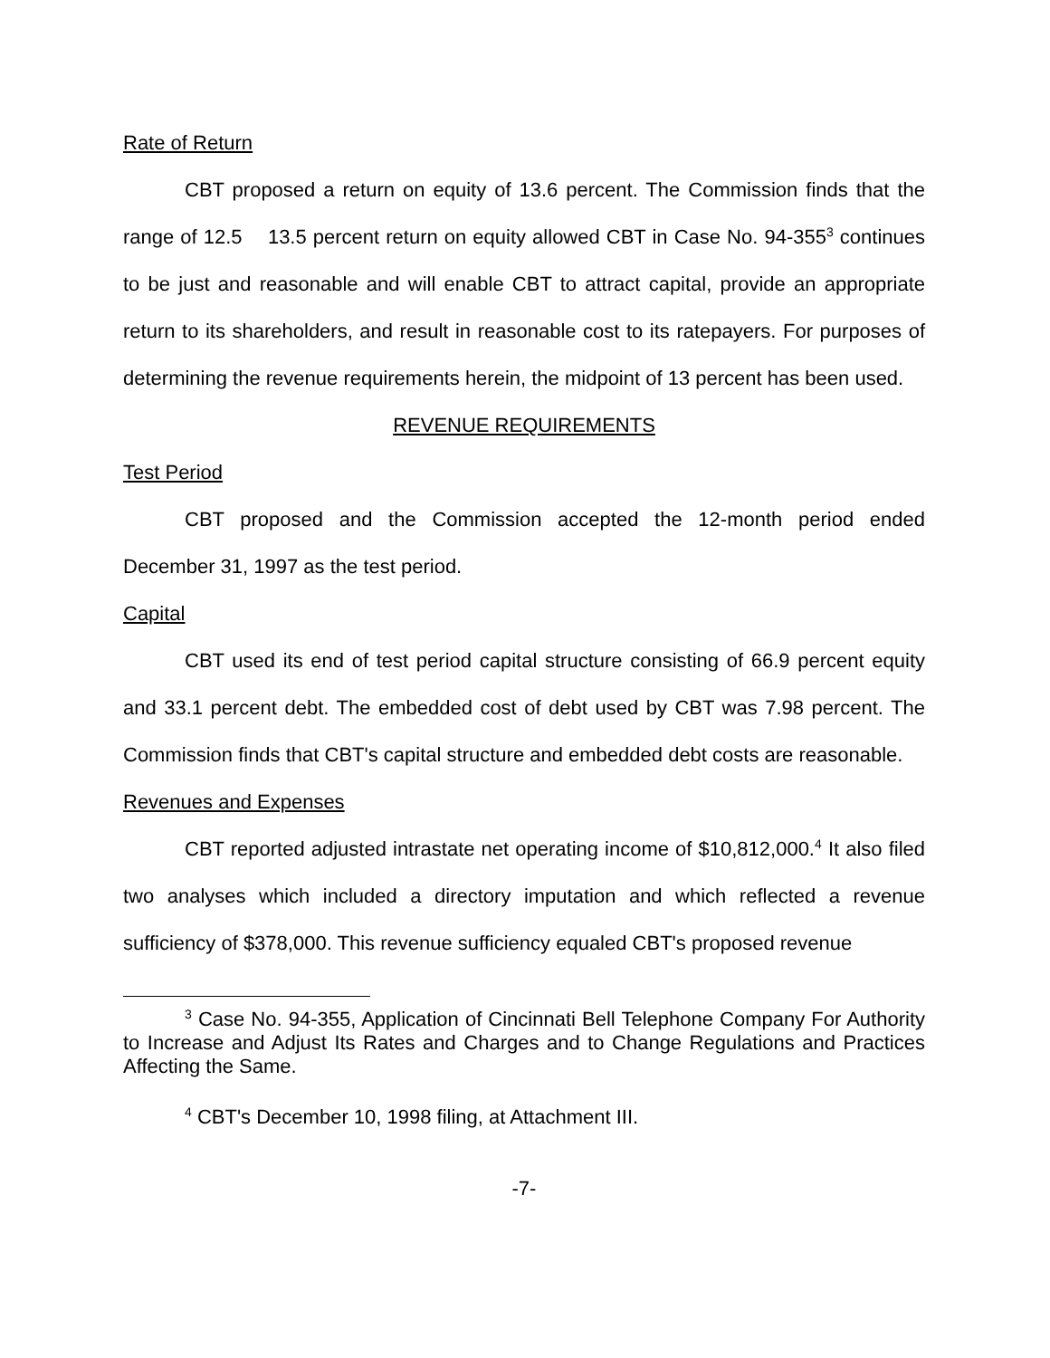Rate of Return
CBT proposed a return on equity of 13.6 percent. The Commission finds that the range of 12.5 13.5 percent return on equity allowed CBT in Case No. 94-355<sup>3</sup> continues to be just and reasonable and will enable CBT to attract capital, provide an appropriate return to its shareholders, and result in reasonable cost to its ratepayers. For purposes of determining the revenue requirements herein, the midpoint of 13 percent has been used.
REVENUE REQUIREMENTS
Test Period
CBT proposed and the Commission accepted the 12-month period ended December 31, 1997 as the test period.
Capital
CBT used its end of test period capital structure consisting of 66.9 percent equity and 33.1 percent debt. The embedded cost of debt used by CBT was 7.98 percent. The Commission finds that CBT's capital structure and embedded debt costs are reasonable.
Revenues and Expenses
CBT reported adjusted intrastate net operating income of $10,812,000.<sup>4</sup> It also filed two analyses which included a directory imputation and which reflected a revenue sufficiency of $378,000. This revenue sufficiency equaled CBT's proposed revenue
<sup>3</sup> Case No. 94-355, Application of Cincinnati Bell Telephone Company For Authority to Increase and Adjust Its Rates and Charges and to Change Regulations and Practices Affecting the Same.
<sup>4</sup> CBT's December 10, 1998 filing, at Attachment III.
-7-